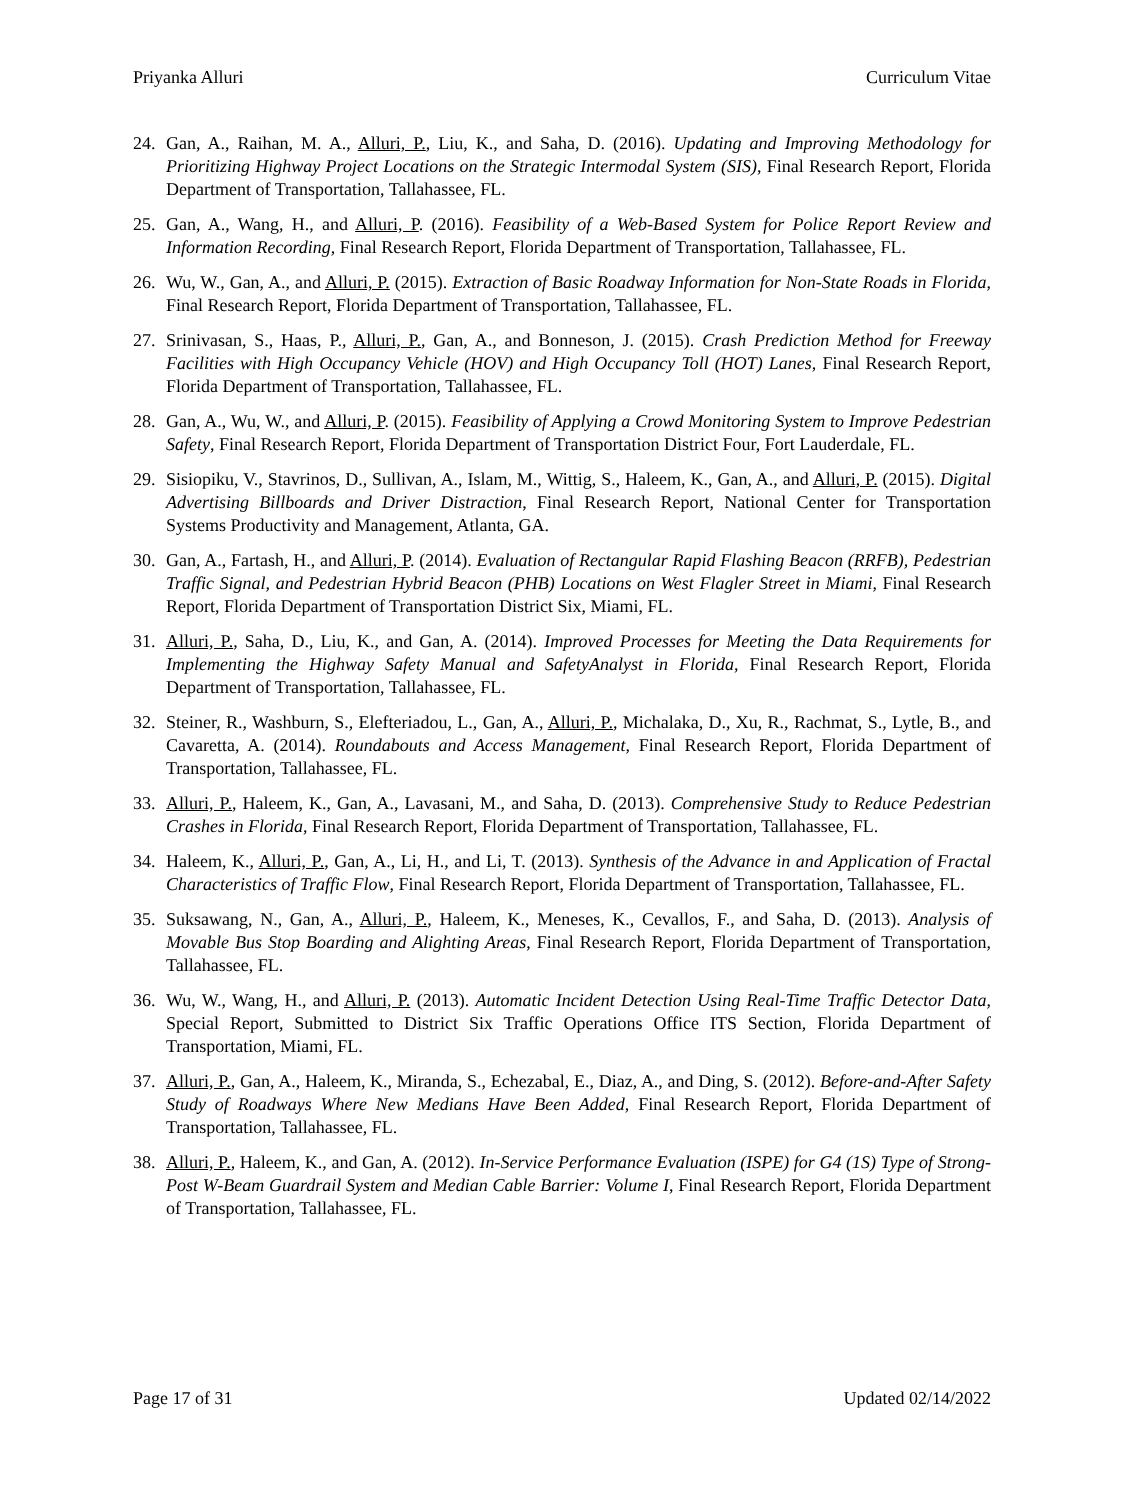Priyanka Alluri Curriculum Vitae
24. Gan, A., Raihan, M. A., Alluri, P., Liu, K., and Saha, D. (2016). Updating and Improving Methodology for Prioritizing Highway Project Locations on the Strategic Intermodal System (SIS), Final Research Report, Florida Department of Transportation, Tallahassee, FL.
25. Gan, A., Wang, H., and Alluri, P. (2016). Feasibility of a Web-Based System for Police Report Review and Information Recording, Final Research Report, Florida Department of Transportation, Tallahassee, FL.
26. Wu, W., Gan, A., and Alluri, P. (2015). Extraction of Basic Roadway Information for Non-State Roads in Florida, Final Research Report, Florida Department of Transportation, Tallahassee, FL.
27. Srinivasan, S., Haas, P., Alluri, P., Gan, A., and Bonneson, J. (2015). Crash Prediction Method for Freeway Facilities with High Occupancy Vehicle (HOV) and High Occupancy Toll (HOT) Lanes, Final Research Report, Florida Department of Transportation, Tallahassee, FL.
28. Gan, A., Wu, W., and Alluri, P. (2015). Feasibility of Applying a Crowd Monitoring System to Improve Pedestrian Safety, Final Research Report, Florida Department of Transportation District Four, Fort Lauderdale, FL.
29. Sisiopiku, V., Stavrinos, D., Sullivan, A., Islam, M., Wittig, S., Haleem, K., Gan, A., and Alluri, P. (2015). Digital Advertising Billboards and Driver Distraction, Final Research Report, National Center for Transportation Systems Productivity and Management, Atlanta, GA.
30. Gan, A., Fartash, H., and Alluri, P. (2014). Evaluation of Rectangular Rapid Flashing Beacon (RRFB), Pedestrian Traffic Signal, and Pedestrian Hybrid Beacon (PHB) Locations on West Flagler Street in Miami, Final Research Report, Florida Department of Transportation District Six, Miami, FL.
31. Alluri, P., Saha, D., Liu, K., and Gan, A. (2014). Improved Processes for Meeting the Data Requirements for Implementing the Highway Safety Manual and SafetyAnalyst in Florida, Final Research Report, Florida Department of Transportation, Tallahassee, FL.
32. Steiner, R., Washburn, S., Elefteriadou, L., Gan, A., Alluri, P., Michalaka, D., Xu, R., Rachmat, S., Lytle, B., and Cavaretta, A. (2014). Roundabouts and Access Management, Final Research Report, Florida Department of Transportation, Tallahassee, FL.
33. Alluri, P., Haleem, K., Gan, A., Lavasani, M., and Saha, D. (2013). Comprehensive Study to Reduce Pedestrian Crashes in Florida, Final Research Report, Florida Department of Transportation, Tallahassee, FL.
34. Haleem, K., Alluri, P., Gan, A., Li, H., and Li, T. (2013). Synthesis of the Advance in and Application of Fractal Characteristics of Traffic Flow, Final Research Report, Florida Department of Transportation, Tallahassee, FL.
35. Suksawang, N., Gan, A., Alluri, P., Haleem, K., Meneses, K., Cevallos, F., and Saha, D. (2013). Analysis of Movable Bus Stop Boarding and Alighting Areas, Final Research Report, Florida Department of Transportation, Tallahassee, FL.
36. Wu, W., Wang, H., and Alluri, P. (2013). Automatic Incident Detection Using Real-Time Traffic Detector Data, Special Report, Submitted to District Six Traffic Operations Office ITS Section, Florida Department of Transportation, Miami, FL.
37. Alluri, P., Gan, A., Haleem, K., Miranda, S., Echezabal, E., Diaz, A., and Ding, S. (2012). Before-and-After Safety Study of Roadways Where New Medians Have Been Added, Final Research Report, Florida Department of Transportation, Tallahassee, FL.
38. Alluri, P., Haleem, K., and Gan, A. (2012). In-Service Performance Evaluation (ISPE) for G4 (1S) Type of Strong-Post W-Beam Guardrail System and Median Cable Barrier: Volume I, Final Research Report, Florida Department of Transportation, Tallahassee, FL.
Page 17 of 31 Updated 02/14/2022